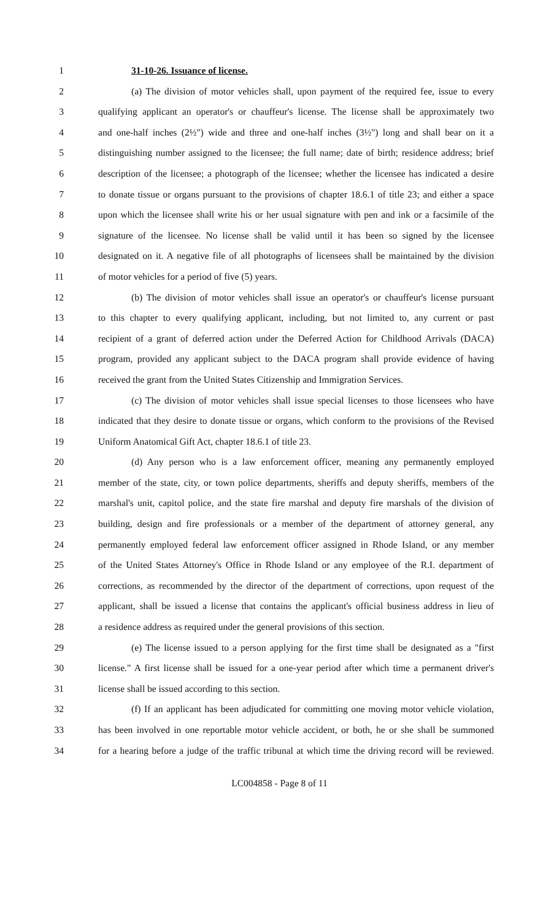1 31-10-26. Issuance of license.
2 (a) The division of motor vehicles shall, upon payment of the required fee, issue to every
3 qualifying applicant an operator's or chauffeur's license. The license shall be approximately two
4 and one-half inches (2½") wide and three and one-half inches (3½") long and shall bear on it a
5 distinguishing number assigned to the licensee; the full name; date of birth; residence address; brief
6 description of the licensee; a photograph of the licensee; whether the licensee has indicated a desire
7 to donate tissue or organs pursuant to the provisions of chapter 18.6.1 of title 23; and either a space
8 upon which the licensee shall write his or her usual signature with pen and ink or a facsimile of the
9 signature of the licensee. No license shall be valid until it has been so signed by the licensee
10 designated on it. A negative file of all photographs of licensees shall be maintained by the division
11 of motor vehicles for a period of five (5) years.
12 (b) The division of motor vehicles shall issue an operator's or chauffeur's license pursuant
13 to this chapter to every qualifying applicant, including, but not limited to, any current or past
14 recipient of a grant of deferred action under the Deferred Action for Childhood Arrivals (DACA)
15 program, provided any applicant subject to the DACA program shall provide evidence of having
16 received the grant from the United States Citizenship and Immigration Services.
17 (c) The division of motor vehicles shall issue special licenses to those licensees who have
18 indicated that they desire to donate tissue or organs, which conform to the provisions of the Revised
19 Uniform Anatomical Gift Act, chapter 18.6.1 of title 23.
20 (d) Any person who is a law enforcement officer, meaning any permanently employed
21 member of the state, city, or town police departments, sheriffs and deputy sheriffs, members of the
22 marshal's unit, capitol police, and the state fire marshal and deputy fire marshals of the division of
23 building, design and fire professionals or a member of the department of attorney general, any
24 permanently employed federal law enforcement officer assigned in Rhode Island, or any member
25 of the United States Attorney's Office in Rhode Island or any employee of the R.I. department of
26 corrections, as recommended by the director of the department of corrections, upon request of the
27 applicant, shall be issued a license that contains the applicant's official business address in lieu of
28 a residence address as required under the general provisions of this section.
29 (e) The license issued to a person applying for the first time shall be designated as a "first
30 license." A first license shall be issued for a one-year period after which time a permanent driver's
31 license shall be issued according to this section.
32 (f) If an applicant has been adjudicated for committing one moving motor vehicle violation,
33 has been involved in one reportable motor vehicle accident, or both, he or she shall be summoned
34 for a hearing before a judge of the traffic tribunal at which time the driving record will be reviewed.
LC004858 - Page 8 of 11